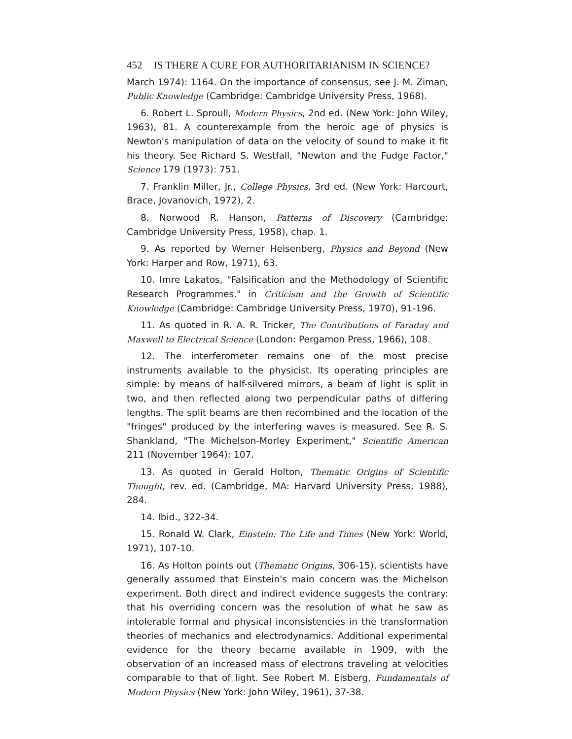452 IS THERE A CURE FOR AUTHORITARIANISM IN SCIENCE?
March 1974): 1164. On the importance of consensus, see J. M. Ziman, Public Knowledge (Cambridge: Cambridge University Press, 1968).
6. Robert L. Sproull, Modern Physics, 2nd ed. (New York: John Wiley, 1963), 81. A counterexample from the heroic age of physics is Newton's manipulation of data on the velocity of sound to make it fit his theory. See Richard S. Westfall, "Newton and the Fudge Factor," Science 179 (1973): 751.
7. Franklin Miller, Jr., College Physics, 3rd ed. (New York: Harcourt, Brace, Jovanovich, 1972), 2.
8. Norwood R. Hanson, Patterns of Discovery (Cambridge: Cambridge University Press, 1958), chap. 1.
9. As reported by Werner Heisenberg, Physics and Beyond (New York: Harper and Row, 1971), 63.
10. Imre Lakatos, "Falsification and the Methodology of Scientific Research Programmes," in Criticism and the Growth of Scientific Knowledge (Cambridge: Cambridge University Press, 1970), 91-196.
11. As quoted in R. A. R. Tricker, The Contributions of Faraday and Maxwell to Electrical Science (London: Pergamon Press, 1966), 108.
12. The interferometer remains one of the most precise instruments available to the physicist. Its operating principles are simple: by means of half-silvered mirrors, a beam of light is split in two, and then reflected along two perpendicular paths of differing lengths. The split beams are then recombined and the location of the "fringes" produced by the interfering waves is measured. See R. S. Shankland, "The Michelson-Morley Experiment," Scientific American 211 (November 1964): 107.
13. As quoted in Gerald Holton, Thematic Origins of Scientific Thought, rev. ed. (Cambridge, MA: Harvard University Press, 1988), 284.
14. Ibid., 322-34.
15. Ronald W. Clark, Einstein: The Life and Times (New York: World, 1971), 107-10.
16. As Holton points out (Thematic Origins, 306-15), scientists have generally assumed that Einstein's main concern was the Michelson experiment. Both direct and indirect evidence suggests the contrary: that his overriding concern was the resolution of what he saw as intolerable formal and physical inconsistencies in the transformation theories of mechanics and electrodynamics. Additional experimental evidence for the theory became available in 1909, with the observation of an increased mass of electrons traveling at velocities comparable to that of light. See Robert M. Eisberg, Fundamentals of Modern Physics (New York: John Wiley, 1961), 37-38.